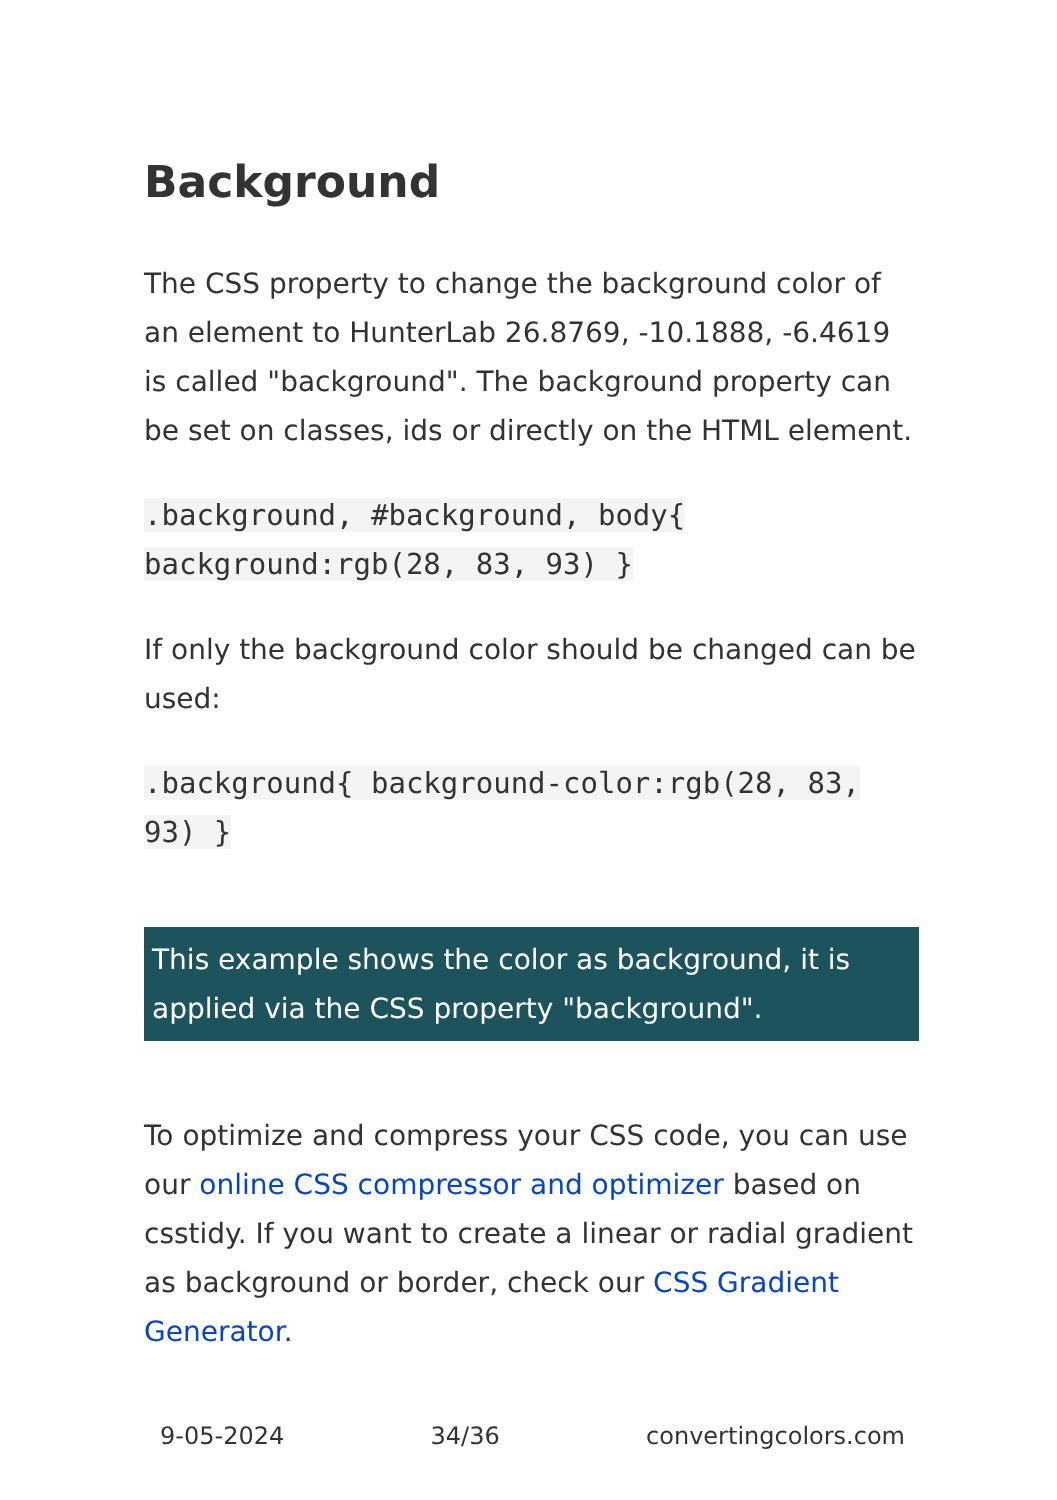Background
The CSS property to change the background color of an element to HunterLab 26.8769, -10.1888, -6.4619 is called "background". The background property can be set on classes, ids or directly on the HTML element.
.background, #background, body{ background:rgb(28, 83, 93) }
If only the background color should be changed can be used:
.background{ background-color:rgb(28, 83, 93) }
This example shows the color as background, it is applied via the CSS property "background".
To optimize and compress your CSS code, you can use our online CSS compressor and optimizer based on csstidy. If you want to create a linear or radial gradient as background or border, check our CSS Gradient Generator.
9-05-2024 34/36 convertingcolors.com